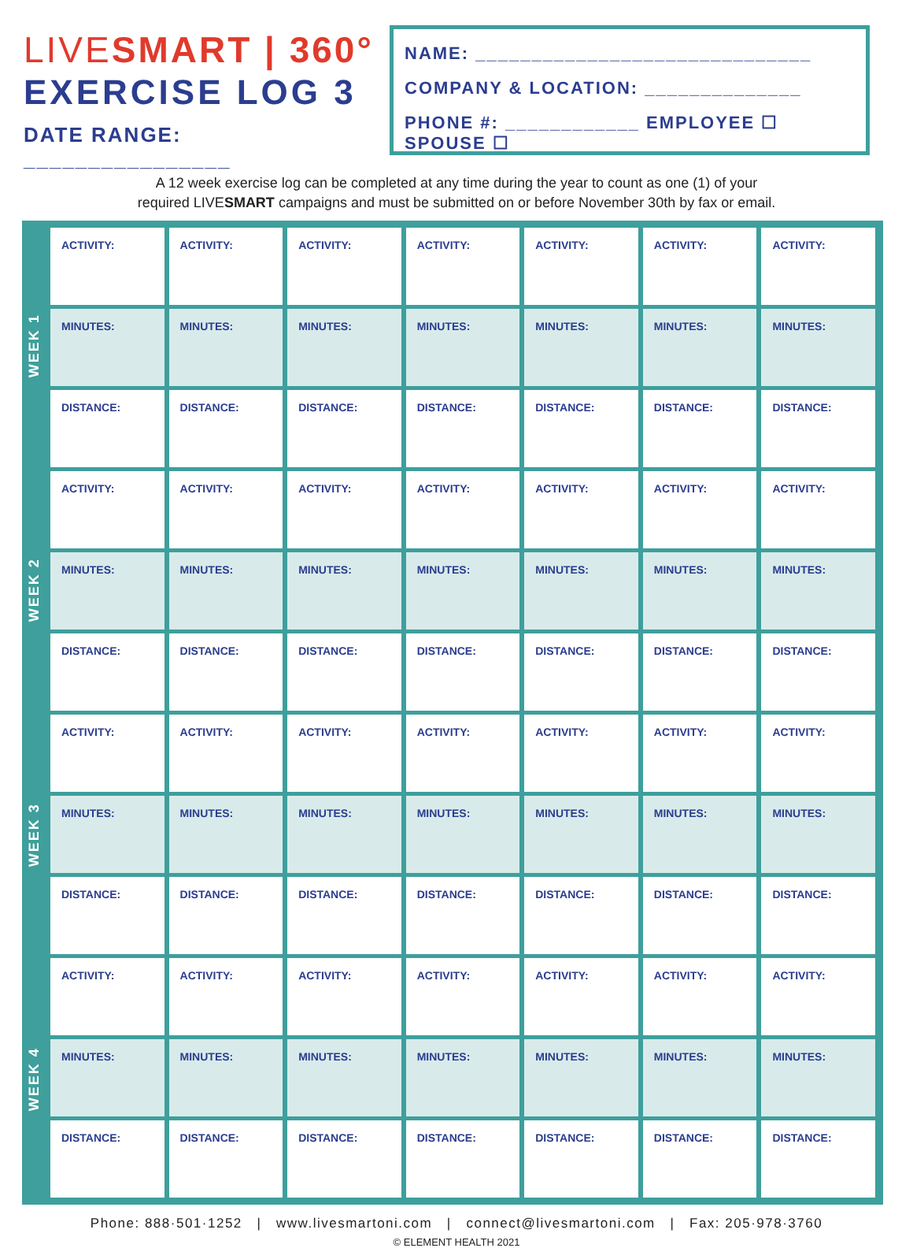LIVESMART | 360°
EXERCISE LOG 3
DATE RANGE: ________________
NAME: ______________________________
COMPANY & LOCATION: ______________
PHONE #: ____________ EMPLOYEE ☐ SPOUSE ☐
A 12 week exercise log can be completed at any time during the year to count as one (1) of your
required LIVESMART campaigns and must be submitted on or before November 30th by fax or email.
WEEK 1
WEEK 2
WEEK 3
WEEK 4
| ACTIVITY: | ACTIVITY: | ACTIVITY: | ACTIVITY: | ACTIVITY: | ACTIVITY: | ACTIVITY: |
| MINUTES: | MINUTES: | MINUTES: | MINUTES: | MINUTES: | MINUTES: | MINUTES: |
| DISTANCE: | DISTANCE: | DISTANCE: | DISTANCE: | DISTANCE: | DISTANCE: | DISTANCE: |
| ACTIVITY: | ACTIVITY: | ACTIVITY: | ACTIVITY: | ACTIVITY: | ACTIVITY: | ACTIVITY: |
| MINUTES: | MINUTES: | MINUTES: | MINUTES: | MINUTES: | MINUTES: | MINUTES: |
| DISTANCE: | DISTANCE: | DISTANCE: | DISTANCE: | DISTANCE: | DISTANCE: | DISTANCE: |
| ACTIVITY: | ACTIVITY: | ACTIVITY: | ACTIVITY: | ACTIVITY: | ACTIVITY: | ACTIVITY: |
| MINUTES: | MINUTES: | MINUTES: | MINUTES: | MINUTES: | MINUTES: | MINUTES: |
| DISTANCE: | DISTANCE: | DISTANCE: | DISTANCE: | DISTANCE: | DISTANCE: | DISTANCE: |
| ACTIVITY: | ACTIVITY: | ACTIVITY: | ACTIVITY: | ACTIVITY: | ACTIVITY: | ACTIVITY: |
| MINUTES: | MINUTES: | MINUTES: | MINUTES: | MINUTES: | MINUTES: | MINUTES: |
| DISTANCE: | DISTANCE: | DISTANCE: | DISTANCE: | DISTANCE: | DISTANCE: | DISTANCE: |
Phone: 888·501·1252 | www.livesmartoni.com | connect@livesmartoni.com | Fax: 205·978·3760
© ELEMENT HEALTH 2021